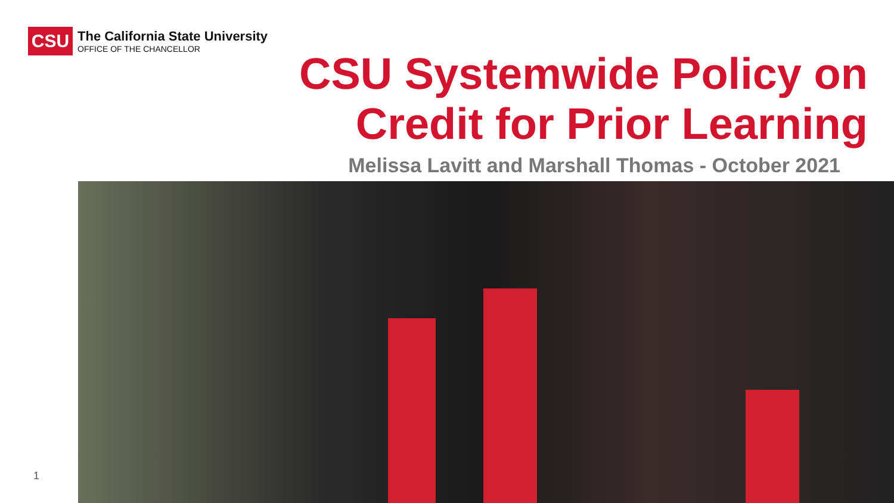CSU
The California State University
OFFICE OF THE CHANCELLOR
CSU Systemwide Policy on
Credit for Prior Learning
Melissa Lavitt and Marshall Thomas - October 2021
1